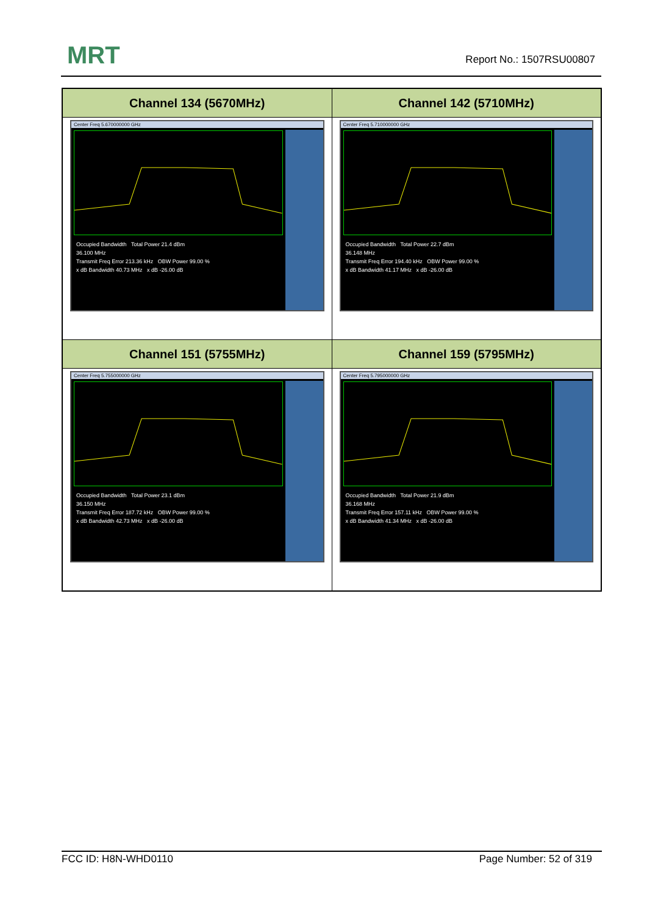MRT Report No.: 1507RSU00807
| Channel 134 (5670MHz) | Channel 142 (5710MHz) |
| --- | --- |
| Center Freq 5.670000000 GHz Occupied Bandwidth Total Power 21.4 dBm 36.100 MHz Transmit Freq Error 213.36 kHz OBW Power 99.00 % x dB Bandwidth 40.73 MHz x dB -26.00 dB | Center Freq 5.710000000 GHz Occupied Bandwidth Total Power 22.7 dBm 36.148 MHz Transmit Freq Error 194.40 kHz OBW Power 99.00 % x dB Bandwidth 41.17 MHz x dB -26.00 dB |
| Channel 151 (5755MHz) | Channel 159 (5795MHz) |
| Center Freq 5.755000000 GHz Occupied Bandwidth Total Power 23.1 dBm 36.150 MHz Transmit Freq Error 187.72 kHz OBW Power 99.00 % x dB Bandwidth 42.73 MHz x dB -26.00 dB | Center Freq 5.795000000 GHz Occupied Bandwidth Total Power 21.9 dBm 36.168 MHz Transmit Freq Error 157.11 kHz OBW Power 99.00 % x dB Bandwidth 41.34 MHz x dB -26.00 dB |
FCC ID: H8N-WHD0110 Page Number: 52 of 319